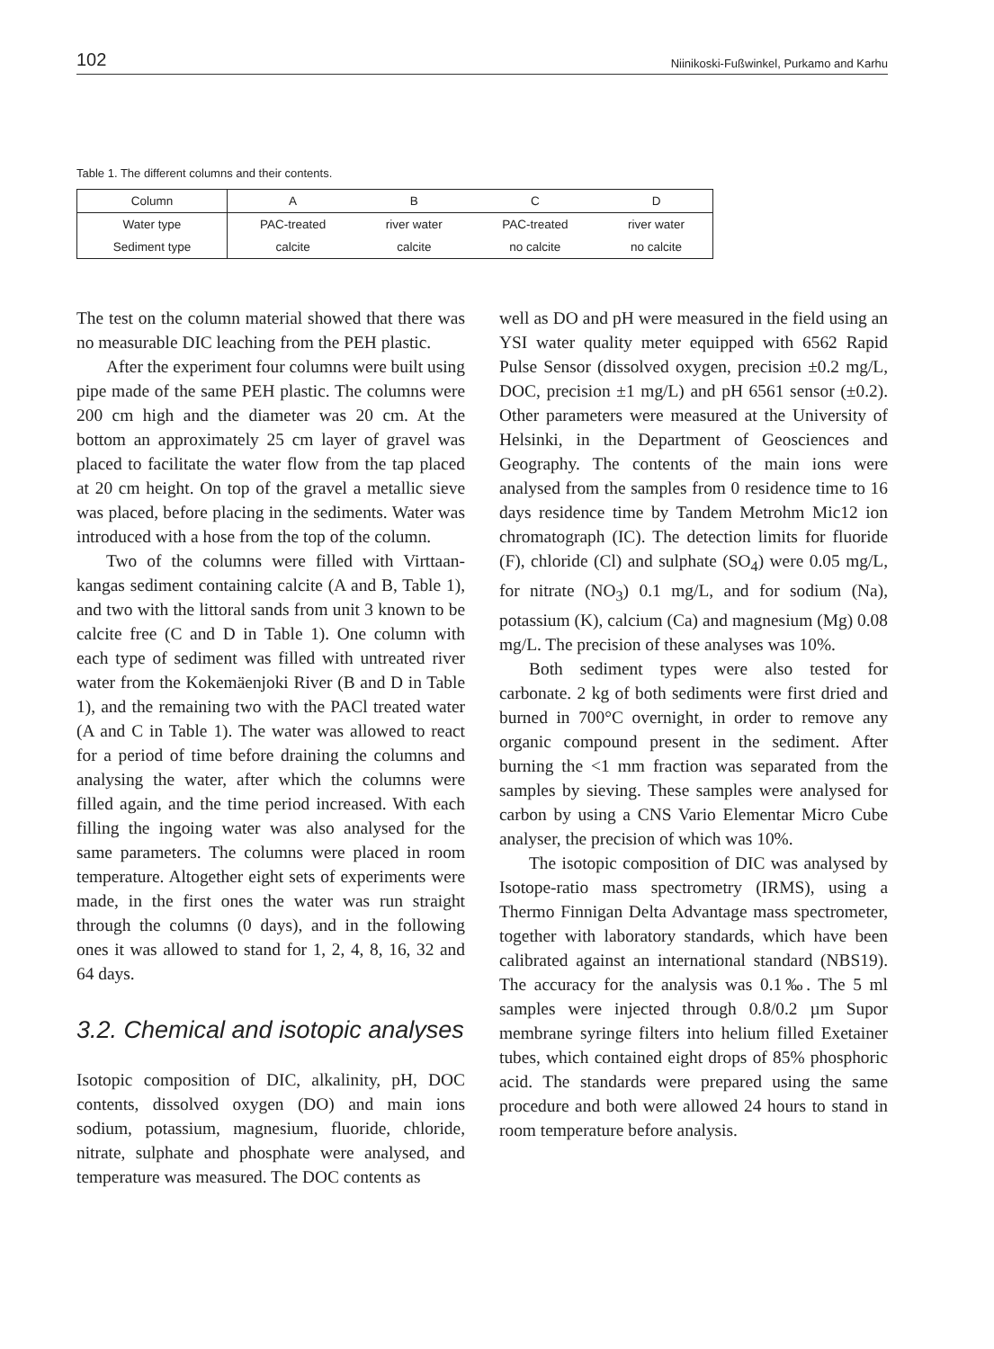102 Niinikoski-Fußwinkel, Purkamo and Karhu
Table 1. The different columns and their contents.
| Column | A | B | C | D |
| --- | --- | --- | --- | --- |
| Water type | PAC-treated | river water | PAC-treated | river water |
| Sediment type | calcite | calcite | no calcite | no calcite |
The test on the column material showed that there was no measurable DIC leaching from the PEH plastic.
After the experiment four columns were built using pipe made of the same PEH plastic. The columns were 200 cm high and the diameter was 20 cm. At the bottom an approximately 25 cm layer of gravel was placed to facilitate the water flow from the tap placed at 20 cm height. On top of the gravel a metallic sieve was placed, before placing in the sediments. Water was introduced with a hose from the top of the column.
Two of the columns were filled with Virttaan­kangas sediment containing calcite (A and B, Table 1), and two with the littoral sands from unit 3 known to be calcite free (C and D in Table 1). One column with each type of sediment was filled with untreated river water from the Kokemäenjoki River (B and D in Table 1), and the remaining two with the PACl treated water (A and C in Table 1). The water was allowed to react for a period of time before draining the columns and analysing the water, after which the columns were filled again, and the time period increased. With each filling the ingoing water was also analysed for the same parameters. The columns were placed in room temperature. Altogether eight sets of experiments were made, in the first ones the water was run straight through the columns (0 days), and in the following ones it was allowed to stand for 1, 2, 4, 8, 16, 32 and 64 days.
3.2. Chemical and isotopic analyses
Isotopic composition of DIC, alkalinity, pH, DOC contents, dissolved oxygen (DO) and main ions sodium, potassium, magnesium, fluoride, chloride, nitrate, sulphate and phosphate were analysed, and temperature was measured. The DOC contents as
well as DO and pH were measured in the field using an YSI water quality meter equipped with 6562 Rapid Pulse Sensor (dissolved oxygen, precision ±0.2 mg/L, DOC, precision ±1 mg/L) and pH 6561 sensor (±0.2). Other parameters were measured at the University of Helsinki, in the Department of Geosciences and Geography. The contents of the main ions were analysed from the samples from 0 residence time to 16 days residence time by Tandem Metrohm Mic12 ion chromatograph (IC). The detection limits for fluoride (F), chloride (Cl) and sulphate (SO<sub>4</sub>) were 0.05 mg/L, for nitrate (NO<sub>3</sub>) 0.1 mg/L, and for sodium (Na), potassium (K), calcium (Ca) and magnesium (Mg) 0.08 mg/L. The precision of these analyses was 10%.
Both sediment types were also tested for carbonate. 2 kg of both sediments were first dried and burned in 700°C overnight, in order to remove any organic compound present in the sediment. After burning the <1 mm fraction was separated from the samples by sieving. These samples were analysed for carbon by using a CNS Vario Elementar Micro Cube analyser, the precision of which was 10%.
The isotopic composition of DIC was analysed by Isotope-ratio mass spectrometry (IRMS), using a Thermo Finnigan Delta Advantage mass spectro­meter, together with laboratory standards, which have been calibrated against an international standard (NBS19). The accuracy for the analysis was 0.1‰. The 5 ml samples were injected through 0.8/0.2 µm Supor membrane syringe filters into helium filled Exetainer tubes, which contained eight drops of 85% phosphoric acid. The standards were prepared using the same procedure and both were allowed 24 hours to stand in room temperature before analysis.